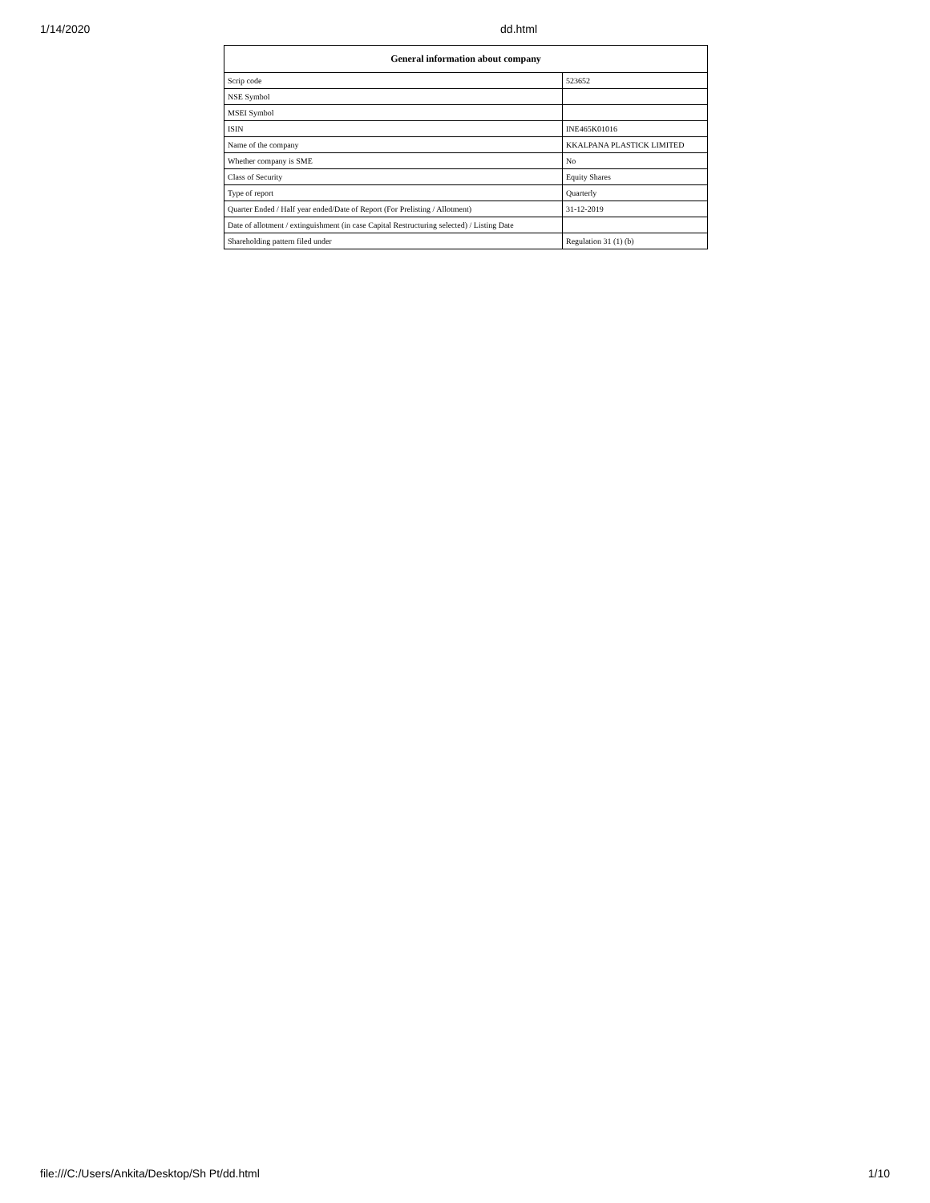1/14/2020 dd.html
| General information about company | |
| --- | --- |
| Scrip code | 523652 |
| NSE Symbol | |
| MSEI Symbol | |
| ISIN | INE465K01016 |
| Name of the company | KKALPANA PLASTICK LIMITED |
| Whether company is SME | No |
| Class of Security | Equity Shares |
| Type of report | Quarterly |
| Quarter Ended / Half year ended/Date of Report (For Prelisting / Allotment) | 31-12-2019 |
| Date of allotment / extinguishment (in case Capital Restructuring selected) / Listing Date | |
| Shareholding pattern filed under | Regulation 31 (1) (b) |
file:///C:/Users/Ankita/Desktop/Sh Pt/dd.html 1/10